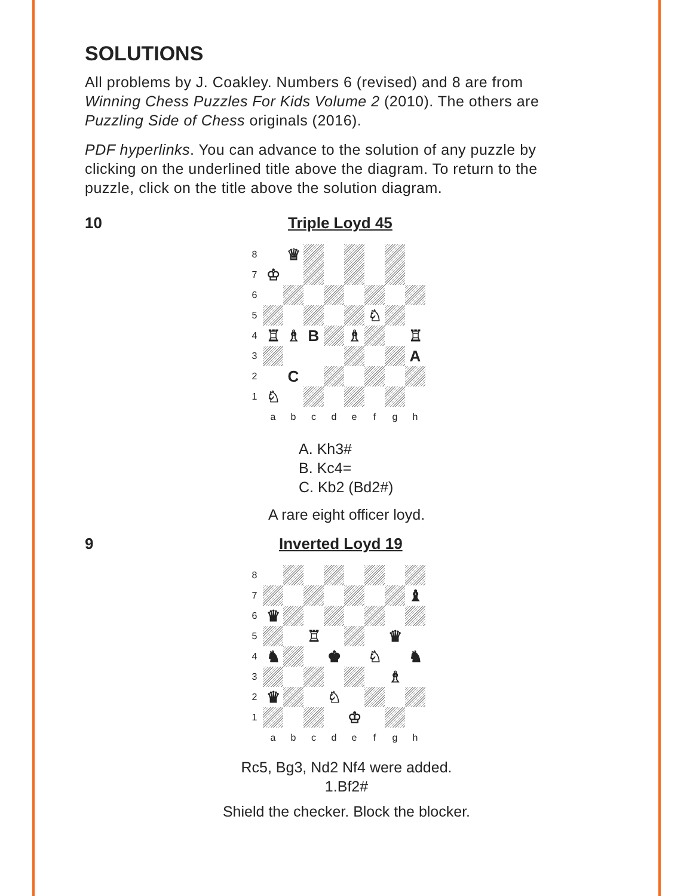SOLUTIONS
All problems by J. Coakley. Numbers 6 (revised) and 8 are from Winning Chess Puzzles For Kids Volume 2 (2010). The others are Puzzling Side of Chess originals (2016).
PDF hyperlinks. You can advance to the solution of any puzzle by clicking on the underlined title above the diagram. To return to the puzzle, click on the title above the solution diagram.
10 Triple Loyd 45
8
♕
7
♔
6
5
♘
4
♖
♗
B
♗
♖
3
A
2
C
1
♘
a
b
c
d
e
f
g
h
A. Kh3#
B. Kc4=
C. Kb2 (Bd2#)
A rare eight officer loyd.
9 Inverted Loyd 19
8
7
♝
6
♛
5
♖
♛
4
♞
♚
♘
♞
3
♗
2
♛
♘
1
♔
a
b
c
d
e
f
g
h
Rc5, Bg3, Nd2 Nf4 were added.
1.Bf2#
Shield the checker. Block the blocker.